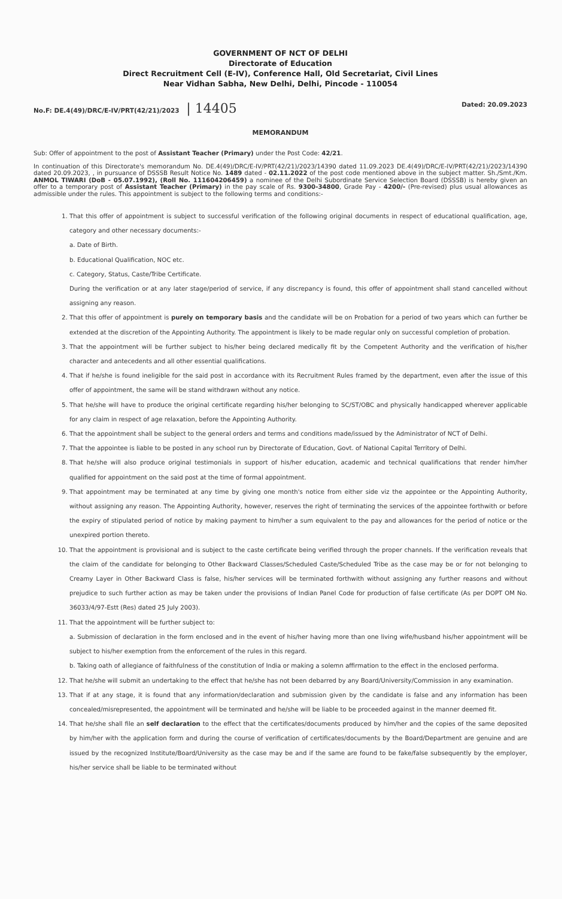GOVERNMENT OF NCT OF DELHI
Directorate of Education
Direct Recruitment Cell (E-IV), Conference Hall, Old Secretariat, Civil Lines
Near Vidhan Sabha, New Delhi, Delhi, Pincode - 110054
No.F: DE.4(49)/DRC/E-IV/PRT(42/21)/2023 | 14405 Dated: 20.09.2023
MEMORANDUM
Sub: Offer of appointment to the post of Assistant Teacher (Primary) under the Post Code: 42/21.
In continuation of this Directorate's memorandum No. DE.4(49)/DRC/E-IV/PRT(42/21)/2023/14390 dated 11.09.2023 DE.4(49)/DRC/E-IV/PRT(42/21)/2023/14390 dated 20.09.2023, , in pursuance of DSSSB Result Notice No. 1489 dated - 02.11.2022 of the post code mentioned above in the subject matter. Sh./Smt./Km. ANMOL TIWARI (DoB - 05.07.1992), (Roll No. 111604206459) a nominee of the Delhi Subordinate Service Selection Board (DSSSB) is hereby given an offer to a temporary post of Assistant Teacher (Primary) in the pay scale of Rs. 9300-34800, Grade Pay - 4200/- (Pre-revised) plus usual allowances as admissible under the rules. This appointment is subject to the following terms and conditions:-
1. That this offer of appointment is subject to successful verification of the following original documents in respect of educational qualification, age, category and other necessary documents:-
a. Date of Birth.
b. Educational Qualification, NOC etc.
c. Category, Status, Caste/Tribe Certificate.
During the verification or at any later stage/period of service, if any discrepancy is found, this offer of appointment shall stand cancelled without assigning any reason.
2. That this offer of appointment is purely on temporary basis and the candidate will be on Probation for a period of two years which can further be extended at the discretion of the Appointing Authority. The appointment is likely to be made regular only on successful completion of probation.
3. That the appointment will be further subject to his/her being declared medically fit by the Competent Authority and the verification of his/her character and antecedents and all other essential qualifications.
4. That if he/she is found ineligible for the said post in accordance with its Recruitment Rules framed by the department, even after the issue of this offer of appointment, the same will be stand withdrawn without any notice.
5. That he/she will have to produce the original certificate regarding his/her belonging to SC/ST/OBC and physically handicapped wherever applicable for any claim in respect of age relaxation, before the Appointing Authority.
6. That the appointment shall be subject to the general orders and terms and conditions made/issued by the Administrator of NCT of Delhi.
7. That the appointee is liable to be posted in any school run by Directorate of Education, Govt. of National Capital Territory of Delhi.
8. That he/she will also produce original testimonials in support of his/her education, academic and technical qualifications that render him/her qualified for appointment on the said post at the time of formal appointment.
9. That appointment may be terminated at any time by giving one month's notice from either side viz the appointee or the Appointing Authority, without assigning any reason. The Appointing Authority, however, reserves the right of terminating the services of the appointee forthwith or before the expiry of stipulated period of notice by making payment to him/her a sum equivalent to the pay and allowances for the period of notice or the unexpired portion thereto.
10. That the appointment is provisional and is subject to the caste certificate being verified through the proper channels. If the verification reveals that the claim of the candidate for belonging to Other Backward Classes/Scheduled Caste/Scheduled Tribe as the case may be or for not belonging to Creamy Layer in Other Backward Class is false, his/her services will be terminated forthwith without assigning any further reasons and without prejudice to such further action as may be taken under the provisions of Indian Panel Code for production of false certificate (As per DOPT OM No. 36033/4/97-Estt (Res) dated 25 July 2003).
11. That the appointment will be further subject to:
a. Submission of declaration in the form enclosed and in the event of his/her having more than one living wife/husband his/her appointment will be subject to his/her exemption from the enforcement of the rules in this regard.
b. Taking oath of allegiance of faithfulness of the constitution of India or making a solemn affirmation to the effect in the enclosed performa.
12. That he/she will submit an undertaking to the effect that he/she has not been debarred by any Board/University/Commission in any examination.
13. That if at any stage, it is found that any information/declaration and submission given by the candidate is false and any information has been concealed/misrepresented, the appointment will be terminated and he/she will be liable to be proceeded against in the manner deemed fit.
14. That he/she shall file an self declaration to the effect that the certificates/documents produced by him/her and the copies of the same deposited by him/her with the application form and during the course of verification of certificates/documents by the Board/Department are genuine and are issued by the recognized Institute/Board/University as the case may be and if the same are found to be fake/false subsequently by the employer, his/her service shall be liable to be terminated without